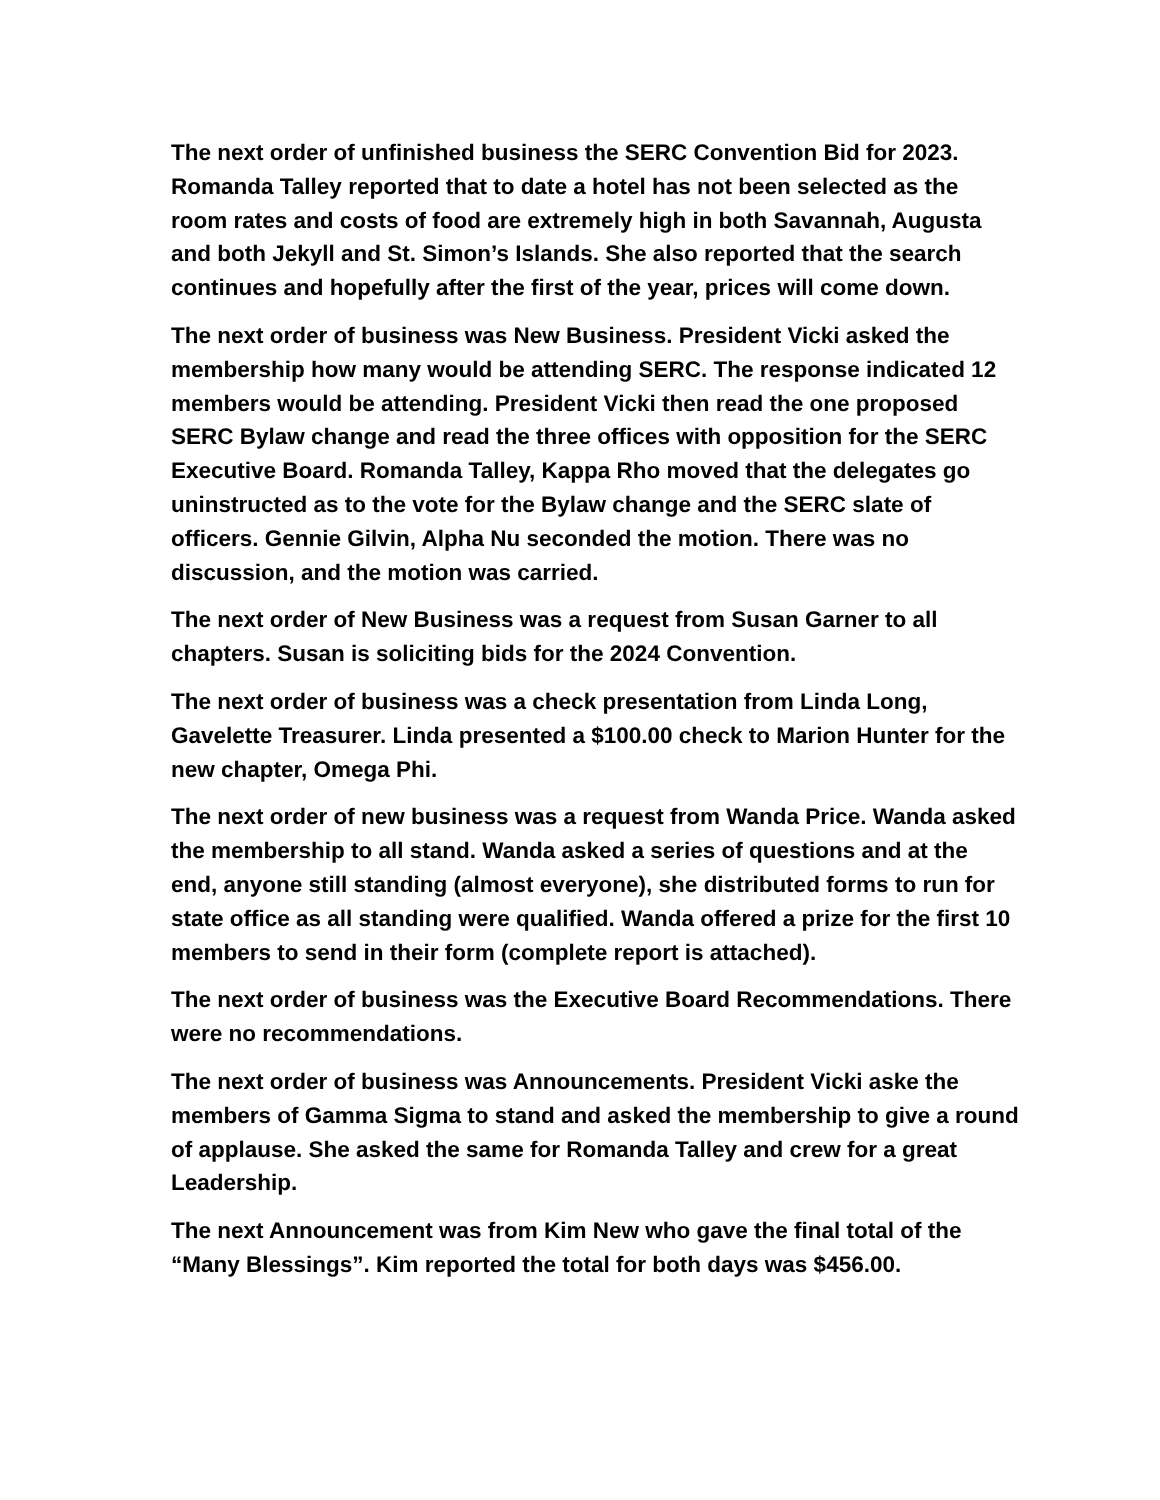The next order of unfinished business the SERC Convention Bid for 2023. Romanda Talley reported that to date a hotel has not been selected as the room rates and costs of food are extremely high in both Savannah, Augusta and both Jekyll and St. Simon’s Islands. She also reported that the search continues and hopefully after the first of the year, prices will come down.
The next order of business was New Business. President Vicki asked the membership how many would be attending SERC. The response indicated 12 members would be attending. President Vicki then read the one proposed SERC Bylaw change and read the three offices with opposition for the SERC Executive Board. Romanda Talley, Kappa Rho moved that the delegates go uninstructed as to the vote for the Bylaw change and the SERC slate of officers. Gennie Gilvin, Alpha Nu seconded the motion. There was no discussion, and the motion was carried.
The next order of New Business was a request from Susan Garner to all chapters. Susan is soliciting bids for the 2024 Convention.
The next order of business was a check presentation from Linda Long, Gavelette Treasurer. Linda presented a $100.00 check to Marion Hunter for the new chapter, Omega Phi.
The next order of new business was a request from Wanda Price. Wanda asked the membership to all stand. Wanda asked a series of questions and at the end, anyone still standing (almost everyone), she distributed forms to run for state office as all standing were qualified. Wanda offered a prize for the first 10 members to send in their form (complete report is attached).
The next order of business was the Executive Board Recommendations. There were no recommendations.
The next order of business was Announcements. President Vicki aske the members of Gamma Sigma to stand and asked the membership to give a round of applause. She asked the same for Romanda Talley and crew for a great Leadership.
The next Announcement was from Kim New who gave the final total of the “Many Blessings”. Kim reported the total for both days was $456.00.